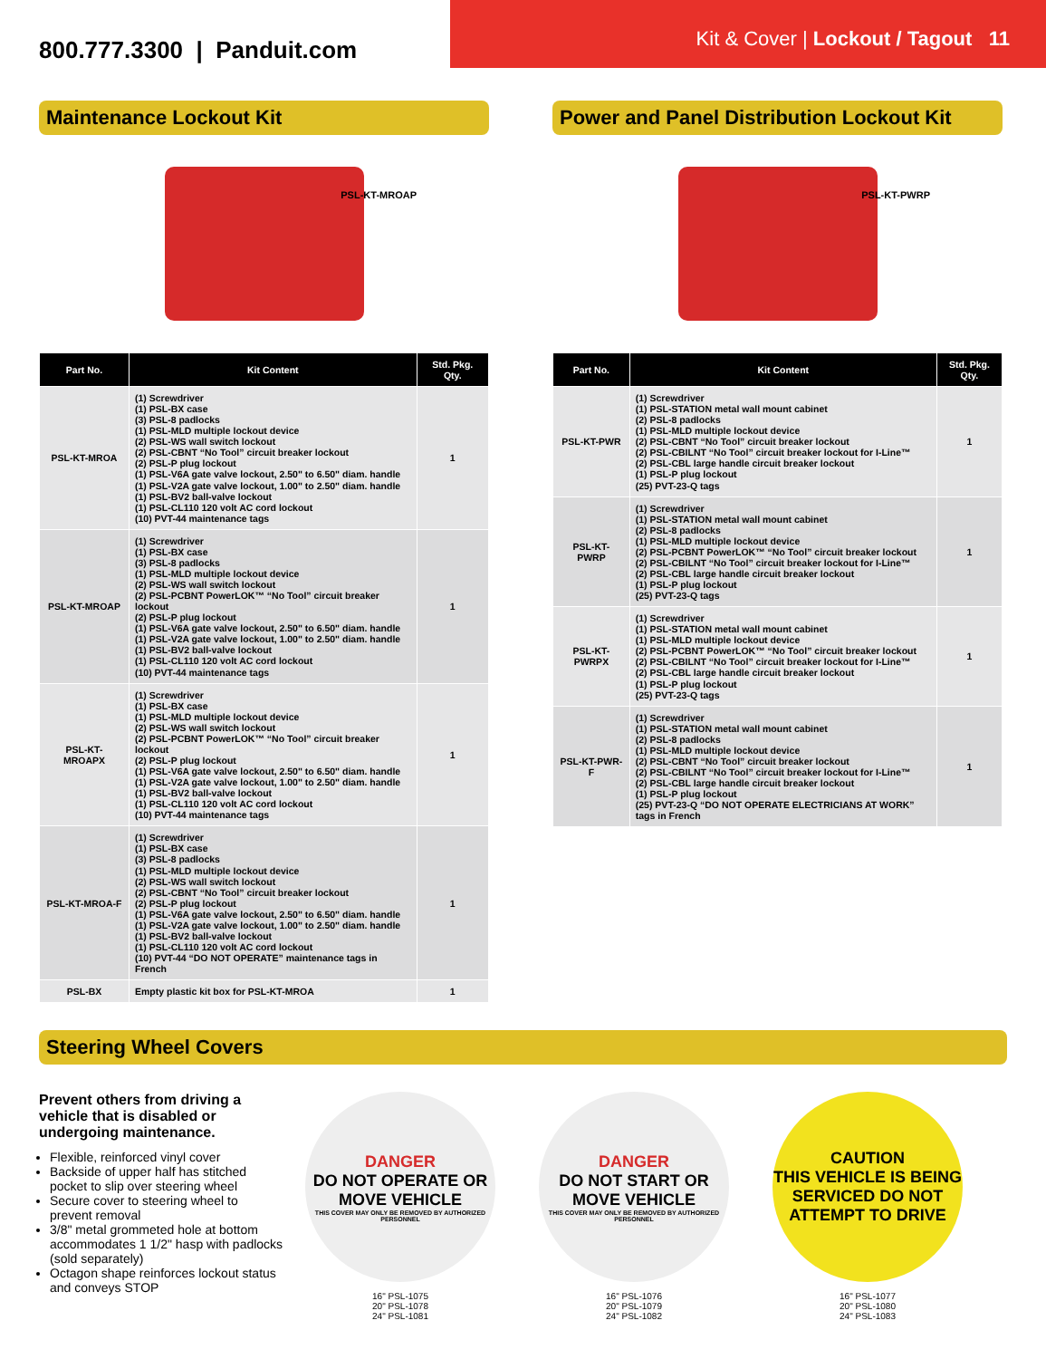800.777.3300 | Panduit.com
Kit & Cover | Lockout / Tagout 11
Maintenance Lockout Kit
PSL-KT-MROAP
| Part No. | Kit Content | Std. Pkg. Qty. |
| --- | --- | --- |
| PSL-KT-MROA | (1) Screwdriver (1) PSL-BX case (3) PSL-8 padlocks (1) PSL-MLD multiple lockout device (2) PSL-WS wall switch lockout (2) PSL-CBNT “No Tool” circuit breaker lockout (2) PSL-P plug lockout (1) PSL-V6A gate valve lockout, 2.50" to 6.50" diam. handle (1) PSL-V2A gate valve lockout, 1.00" to 2.50" diam. handle (1) PSL-BV2 ball-valve lockout (1) PSL-CL110 120 volt AC cord lockout (10) PVT-44 maintenance tags | 1 |
| PSL-KT-MROAP | (1) Screwdriver (1) PSL-BX case (3) PSL-8 padlocks (1) PSL-MLD multiple lockout device (2) PSL-WS wall switch lockout (2) PSL-PCBNT PowerLOK™ “No Tool” circuit breaker lockout (2) PSL-P plug lockout (1) PSL-V6A gate valve lockout, 2.50" to 6.50" diam. handle (1) PSL-V2A gate valve lockout, 1.00" to 2.50" diam. handle (1) PSL-BV2 ball-valve lockout (1) PSL-CL110 120 volt AC cord lockout (10) PVT-44 maintenance tags | 1 |
| PSL-KT-MROAPX | (1) Screwdriver (1) PSL-BX case (1) PSL-MLD multiple lockout device (2) PSL-WS wall switch lockout (2) PSL-PCBNT PowerLOK™ “No Tool” circuit breaker lockout (2) PSL-P plug lockout (1) PSL-V6A gate valve lockout, 2.50" to 6.50" diam. handle (1) PSL-V2A gate valve lockout, 1.00" to 2.50" diam. handle (1) PSL-BV2 ball-valve lockout (1) PSL-CL110 120 volt AC cord lockout (10) PVT-44 maintenance tags | 1 |
| PSL-KT-MROA-F | (1) Screwdriver (1) PSL-BX case (3) PSL-8 padlocks (1) PSL-MLD multiple lockout device (2) PSL-WS wall switch lockout (2) PSL-CBNT “No Tool” circuit breaker lockout (2) PSL-P plug lockout (1) PSL-V6A gate valve lockout, 2.50" to 6.50" diam. handle (1) PSL-V2A gate valve lockout, 1.00" to 2.50" diam. handle (1) PSL-BV2 ball-valve lockout (1) PSL-CL110 120 volt AC cord lockout (10) PVT-44 “DO NOT OPERATE” maintenance tags in French | 1 |
| PSL-BX | Empty plastic kit box for PSL-KT-MROA | 1 |
Power and Panel Distribution Lockout Kit
PSL-KT-PWRP
| Part No. | Kit Content | Std. Pkg. Qty. |
| --- | --- | --- |
| PSL-KT-PWR | (1) Screwdriver (1) PSL-STATION metal wall mount cabinet (2) PSL-8 padlocks (1) PSL-MLD multiple lockout device (2) PSL-CBNT “No Tool” circuit breaker lockout (2) PSL-CBILNT “No Tool” circuit breaker lockout for I-Line™ (2) PSL-CBL large handle circuit breaker lockout (1) PSL-P plug lockout (25) PVT-23-Q tags | 1 |
| PSL-KT-PWRP | (1) Screwdriver (1) PSL-STATION metal wall mount cabinet (2) PSL-8 padlocks (1) PSL-MLD multiple lockout device (2) PSL-PCBNT PowerLOK™ “No Tool” circuit breaker lockout (2) PSL-CBILNT “No Tool” circuit breaker lockout for I-Line™ (2) PSL-CBL large handle circuit breaker lockout (1) PSL-P plug lockout (25) PVT-23-Q tags | 1 |
| PSL-KT-PWRPX | (1) Screwdriver (1) PSL-STATION metal wall mount cabinet (1) PSL-MLD multiple lockout device (2) PSL-PCBNT PowerLOK™ “No Tool” circuit breaker lockout (2) PSL-CBILNT “No Tool” circuit breaker lockout for I-Line™ (2) PSL-CBL large handle circuit breaker lockout (1) PSL-P plug lockout (25) PVT-23-Q tags | 1 |
| PSL-KT-PWR-F | (1) Screwdriver (1) PSL-STATION metal wall mount cabinet (2) PSL-8 padlocks (1) PSL-MLD multiple lockout device (2) PSL-CBNT “No Tool” circuit breaker lockout (2) PSL-CBILNT “No Tool” circuit breaker lockout for I-Line™ (2) PSL-CBL large handle circuit breaker lockout (1) PSL-P plug lockout (25) PVT-23-Q “DO NOT OPERATE ELECTRICIANS AT WORK” tags in French | 1 |
Steering Wheel Covers
Prevent others from driving a vehicle that is disabled or undergoing maintenance.
Flexible, reinforced vinyl cover
Backside of upper half has stitched pocket to slip over steering wheel
Secure cover to steering wheel to prevent removal
3/8" metal grommeted hole at bottom accommodates 1 1/2" hasp with padlocks (sold separately)
Octagon shape reinforces lockout status and conveys STOP
DANGER
DO NOT OPERATE OR MOVE VEHICLE
THIS COVER MAY ONLY BE REMOVED BY AUTHORIZED PERSONNEL
16" PSL-1075
20" PSL-1078
24" PSL-1081
DANGER
DO NOT START OR MOVE VEHICLE
THIS COVER MAY ONLY BE REMOVED BY AUTHORIZED PERSONNEL
16" PSL-1076
20" PSL-1079
24" PSL-1082
CAUTION
THIS VEHICLE IS BEING SERVICED DO NOT ATTEMPT TO DRIVE
16" PSL-1077
20" PSL-1080
24" PSL-1083